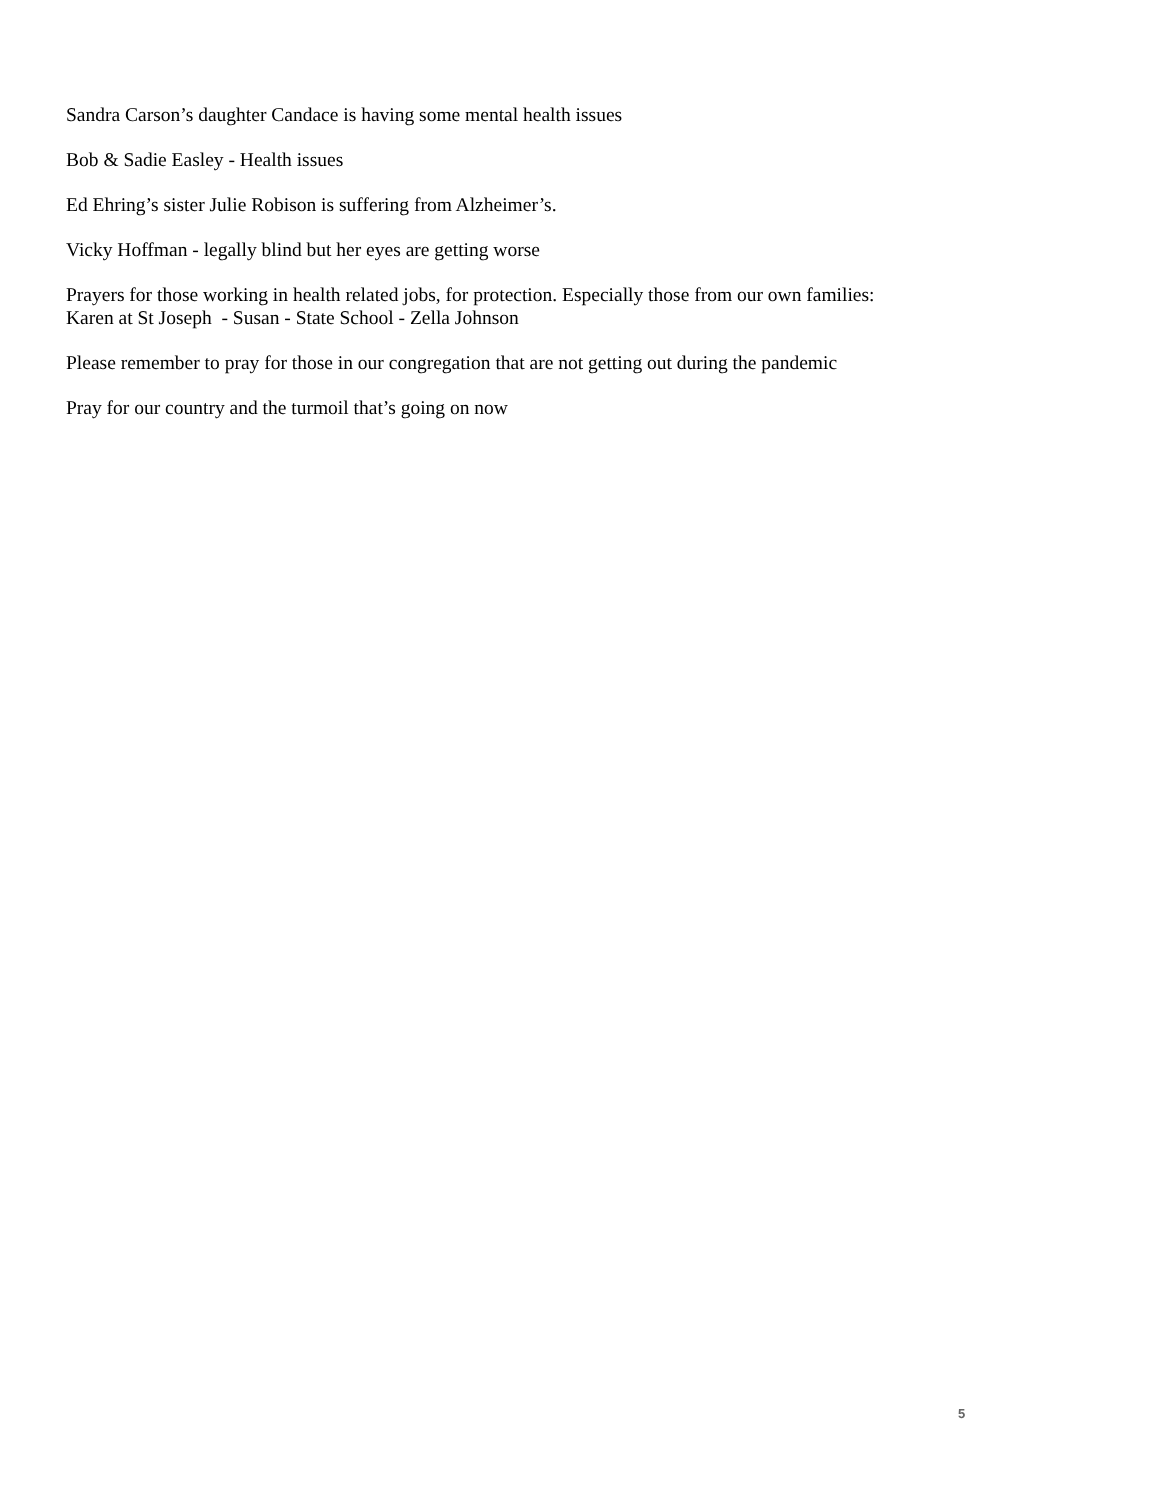Sandra Carson’s daughter Candace is having some mental health issues
Bob & Sadie Easley - Health issues
Ed Ehring’s sister Julie Robison is suffering from Alzheimer’s.
Vicky Hoffman - legally blind but her eyes are getting worse
Prayers for those working in health related jobs, for protection. Especially those from our own families:
Karen at St Joseph - Susan - State School - Zella Johnson
Please remember to pray for those in our congregation that are not getting out during the pandemic
Pray for our country and the turmoil that’s going on now
5